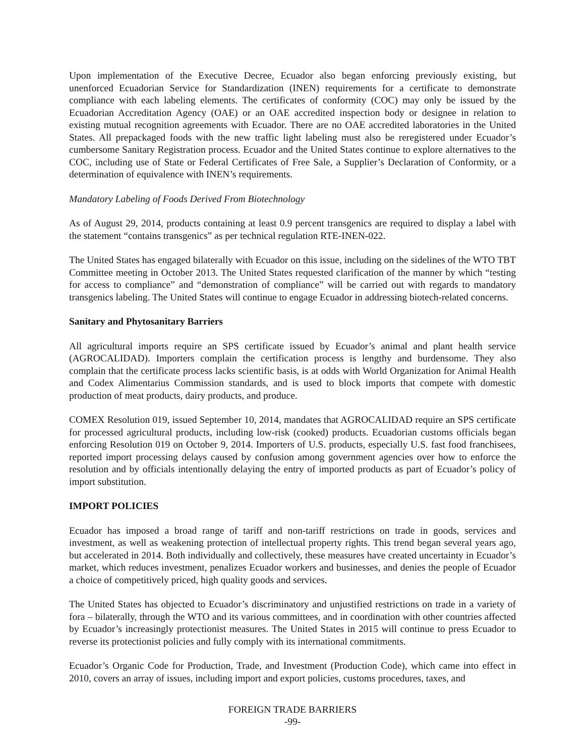Upon implementation of the Executive Decree, Ecuador also began enforcing previously existing, but unenforced Ecuadorian Service for Standardization (INEN) requirements for a certificate to demonstrate compliance with each labeling elements. The certificates of conformity (COC) may only be issued by the Ecuadorian Accreditation Agency (OAE) or an OAE accredited inspection body or designee in relation to existing mutual recognition agreements with Ecuador. There are no OAE accredited laboratories in the United States. All prepackaged foods with the new traffic light labeling must also be reregistered under Ecuador’s cumbersome Sanitary Registration process. Ecuador and the United States continue to explore alternatives to the COC, including use of State or Federal Certificates of Free Sale, a Supplier’s Declaration of Conformity, or a determination of equivalence with INEN’s requirements.
Mandatory Labeling of Foods Derived From Biotechnology
As of August 29, 2014, products containing at least 0.9 percent transgenics are required to display a label with the statement “contains transgenics” as per technical regulation RTE-INEN-022.
The United States has engaged bilaterally with Ecuador on this issue, including on the sidelines of the WTO TBT Committee meeting in October 2013. The United States requested clarification of the manner by which “testing for access to compliance” and “demonstration of compliance” will be carried out with regards to mandatory transgenics labeling. The United States will continue to engage Ecuador in addressing biotech-related concerns.
Sanitary and Phytosanitary Barriers
All agricultural imports require an SPS certificate issued by Ecuador’s animal and plant health service (AGROCALIDAD). Importers complain the certification process is lengthy and burdensome. They also complain that the certificate process lacks scientific basis, is at odds with World Organization for Animal Health and Codex Alimentarius Commission standards, and is used to block imports that compete with domestic production of meat products, dairy products, and produce.
COMEX Resolution 019, issued September 10, 2014, mandates that AGROCALIDAD require an SPS certificate for processed agricultural products, including low-risk (cooked) products. Ecuadorian customs officials began enforcing Resolution 019 on October 9, 2014. Importers of U.S. products, especially U.S. fast food franchisees, reported import processing delays caused by confusion among government agencies over how to enforce the resolution and by officials intentionally delaying the entry of imported products as part of Ecuador’s policy of import substitution.
IMPORT POLICIES
Ecuador has imposed a broad range of tariff and non-tariff restrictions on trade in goods, services and investment, as well as weakening protection of intellectual property rights. This trend began several years ago, but accelerated in 2014. Both individually and collectively, these measures have created uncertainty in Ecuador’s market, which reduces investment, penalizes Ecuador workers and businesses, and denies the people of Ecuador a choice of competitively priced, high quality goods and services.
The United States has objected to Ecuador’s discriminatory and unjustified restrictions on trade in a variety of fora – bilaterally, through the WTO and its various committees, and in coordination with other countries affected by Ecuador’s increasingly protectionist measures. The United States in 2015 will continue to press Ecuador to reverse its protectionist policies and fully comply with its international commitments.
Ecuador’s Organic Code for Production, Trade, and Investment (Production Code), which came into effect in 2010, covers an array of issues, including import and export policies, customs procedures, taxes, and
FOREIGN TRADE BARRIERS
-99-